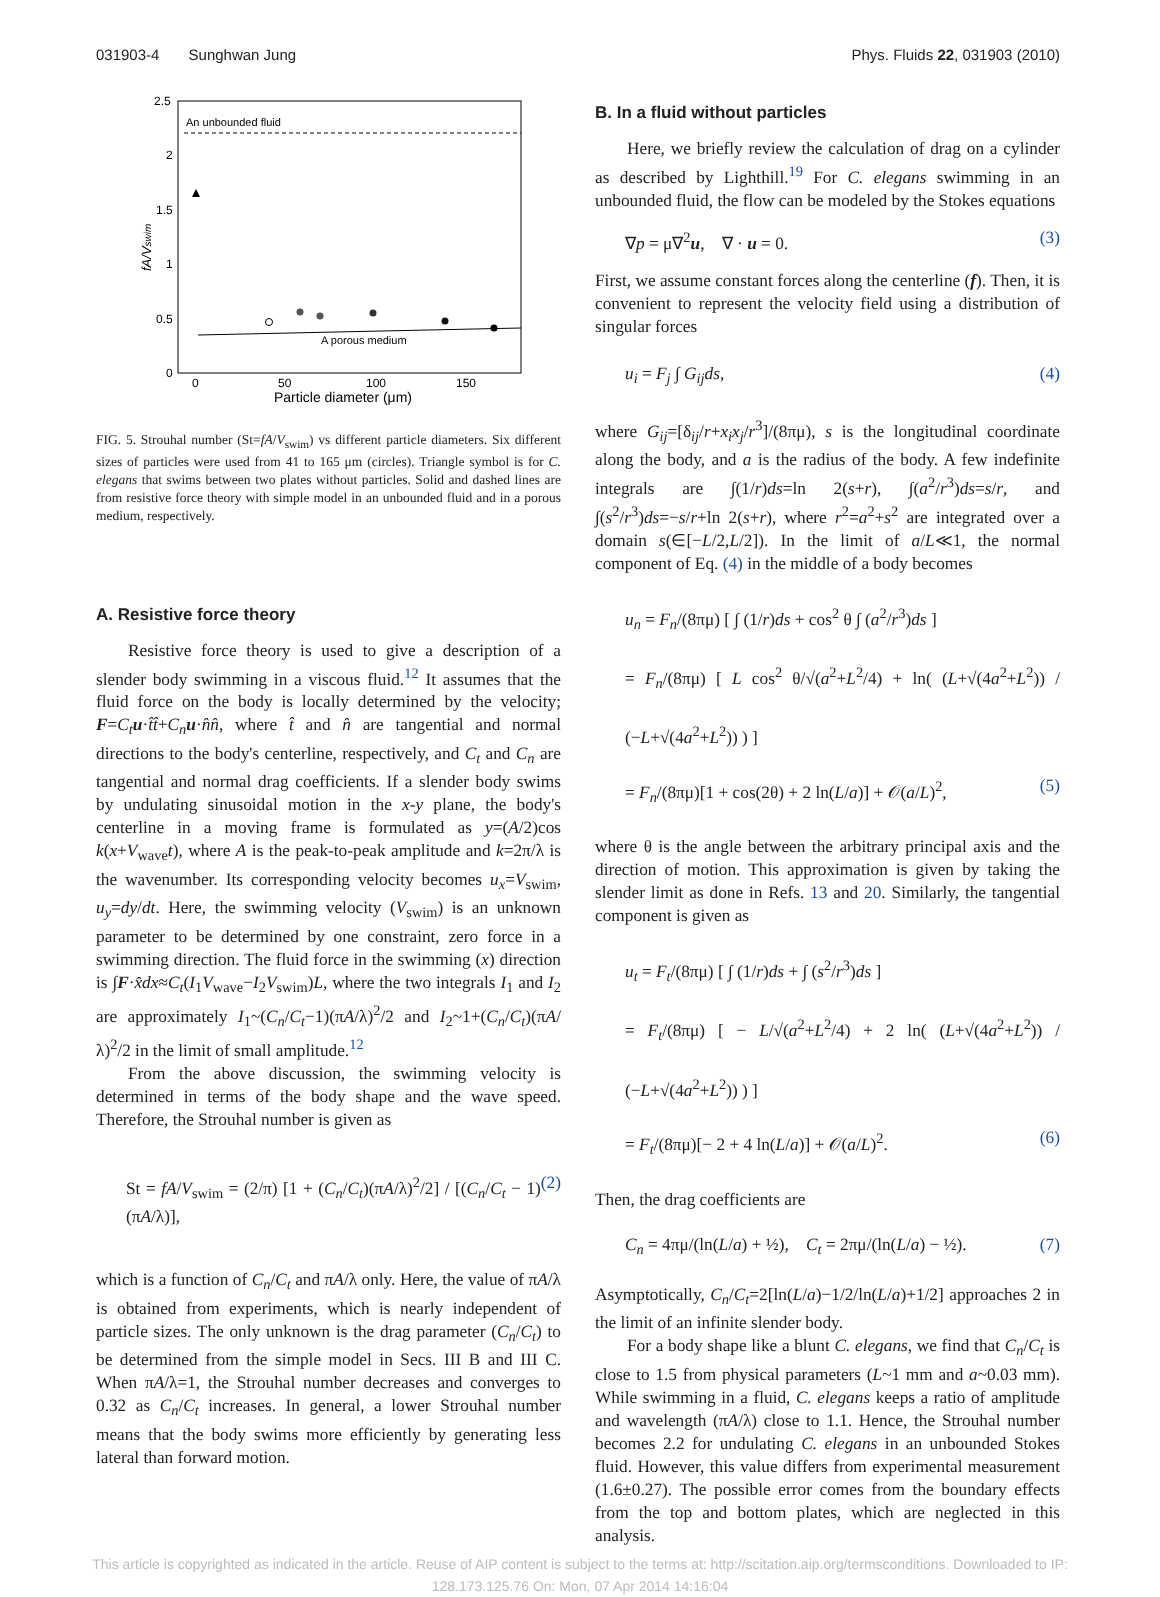031903-4 Sunghwan Jung Phys. Fluids 22, 031903 (2010)
An unbounded fluid
A porous medium
2.5
2
1.5
1
0.5
0
0
50
100
150
Particle diameter (μm)
fA/Vswim
FIG. 5. Strouhal number (St=fA/V<sub>swim</sub>) vs different particle diameters. Six different sizes of particles were used from 41 to 165 μm (circles). Triangle symbol is for C. elegans that swims between two plates without particles. Solid and dashed lines are from resistive force theory with simple model in an unbounded fluid and in a porous medium, respectively.
A. Resistive force theory
Resistive force theory is used to give a description of a slender body swimming in a viscous fluid.<sup>12</sup> It assumes that the fluid force on the body is locally determined by the velocity; F=C<sub>t</sub> u·t̂t̂+C<sub>n</sub> u·n̂n̂, where t̂ and n̂ are tangential and normal directions to the body's centerline, respectively, and C<sub>t</sub> and C<sub>n</sub> are tangential and normal drag coefficients. If a slender body swims by undulating sinusoidal motion in the x-y plane, the body's centerline in a moving frame is formulated as y=(A/2)cos k(x+V<sub>wave</sub>t), where A is the peak-to-peak amplitude and k=2π/λ is the wavenumber. Its corresponding velocity becomes u<sub>x</sub>=V<sub>swim</sub>, u<sub>y</sub>=dy/dt. Here, the swimming velocity (V<sub>swim</sub>) is an unknown parameter to be determined by one constraint, zero force in a swimming direction. The fluid force in the swimming (x) direction is ∫F·x̂dx≈C<sub>t</sub>(I<sub>1</sub>V<sub>wave</sub>−I<sub>2</sub>V<sub>swim</sub>)L, where the two integrals I<sub>1</sub> and I<sub>2</sub> are approximately I<sub>1</sub>~(C<sub>n</sub>/C<sub>t</sub>−1)(πA/λ)<sup>2</sup>/2 and I<sub>2</sub>~1+(C<sub>n</sub>/C<sub>t</sub>)(πA/λ)<sup>2</sup>/2 in the limit of small amplitude.<sup>12</sup>
From the above discussion, the swimming velocity is determined in terms of the body shape and the wave speed. Therefore, the Strouhal number is given as
St = fA/V<sub>swim</sub> = (2/π) [1 + (C<sub>n</sub>/C<sub>t</sub>)(πA/λ)<sup>2</sup>/2] / [(C<sub>n</sub>/C<sub>t</sub> − 1)(πA/λ)], (2)
which is a function of C<sub>n</sub>/C<sub>t</sub> and πA/λ only. Here, the value of πA/λ is obtained from experiments, which is nearly independent of particle sizes. The only unknown is the drag parameter (C<sub>n</sub>/C<sub>t</sub>) to be determined from the simple model in Secs. III B and III C. When πA/λ=1, the Strouhal number decreases and converges to 0.32 as C<sub>n</sub>/C<sub>t</sub> increases. In general, a lower Strouhal number means that the body swims more efficiently by generating less lateral than forward motion.
B. In a fluid without particles
Here, we briefly review the calculation of drag on a cylinder as described by Lighthill.<sup>19</sup> For C. elegans swimming in an unbounded fluid, the flow can be modeled by the Stokes equations
∇p = μ∇<sup>2</sup>u, ∇ · u = 0. (3)
First, we assume constant forces along the centerline (f). Then, it is convenient to represent the velocity field using a distribution of singular forces
u<sub>i</sub> = F<sub>j</sub> ∫ G<sub>ij</sub>ds, (4)
where G<sub>ij</sub>=[δ<sub>ij</sub>/r+x<sub>i</sub>x<sub>j</sub>/r<sup>3</sup>]/(8πμ), s is the longitudinal coordinate along the body, and a is the radius of the body. A few indefinite integrals are ∫(1/r)ds=ln 2(s+r), ∫(a<sup>2</sup>/r<sup>3</sup>)ds=s/r, and ∫(s<sup>2</sup>/r<sup>3</sup>)ds=−s/r+ln 2(s+r), where r<sup>2</sup>=a<sup>2</sup>+s<sup>2</sup> are integrated over a domain s(∈[−L/2,L/2]). In the limit of a/L≪1, the normal component of Eq. (4) in the middle of a body becomes
u<sub>n</sub> = F<sub>n</sub>/(8πμ) [ ∫ (1/r)ds + cos<sup>2</sup> θ ∫ (a<sup>2</sup>/r<sup>3</sup>)ds ]
= F<sub>n</sub>/(8πμ) [ L cos<sup>2</sup> θ/√(a<sup>2</sup>+L<sup>2</sup>/4) + ln( (L+√(4a<sup>2</sup>+L<sup>2</sup>)) / (−L+√(4a<sup>2</sup>+L<sup>2</sup>)) ) ]
= F<sub>n</sub>/(8πμ)[1 + cos(2θ) + 2 ln(L/a)] + 𝒪(a/L)<sup>2</sup>, (5)
where θ is the angle between the arbitrary principal axis and the direction of motion. This approximation is given by taking the slender limit as done in Refs. 13 and 20. Similarly, the tangential component is given as
u<sub>t</sub> = F<sub>t</sub>/(8πμ) [ ∫ (1/r)ds + ∫ (s<sup>2</sup>/r<sup>3</sup>)ds ]
= F<sub>t</sub>/(8πμ) [ − L/√(a<sup>2</sup>+L<sup>2</sup>/4) + 2 ln( (L+√(4a<sup>2</sup>+L<sup>2</sup>)) / (−L+√(4a<sup>2</sup>+L<sup>2</sup>)) ) ]
= F<sub>t</sub>/(8πμ)[− 2 + 4 ln(L/a)] + 𝒪(a/L)<sup>2</sup>. (6)
Then, the drag coefficients are
C<sub>n</sub> = 4πμ/(ln(L/a) + ½), C<sub>t</sub> = 2πμ/(ln(L/a) − ½). (7)
Asymptotically, C<sub>n</sub>/C<sub>t</sub>=2[ln(L/a)−1/2/ln(L/a)+1/2] approaches 2 in the limit of an infinite slender body.
For a body shape like a blunt C. elegans, we find that C<sub>n</sub>/C<sub>t</sub> is close to 1.5 from physical parameters (L~1 mm and a~0.03 mm). While swimming in a fluid, C. elegans keeps a ratio of amplitude and wavelength (πA/λ) close to 1.1. Hence, the Strouhal number becomes 2.2 for undulating C. elegans in an unbounded Stokes fluid. However, this value differs from experimental measurement (1.6±0.27). The possible error comes from the boundary effects from the top and bottom plates, which are neglected in this analysis.
This article is copyrighted as indicated in the article. Reuse of AIP content is subject to the terms at: http://scitation.aip.org/termsconditions. Downloaded to IP:
128.173.125.76 On: Mon, 07 Apr 2014 14:16:04